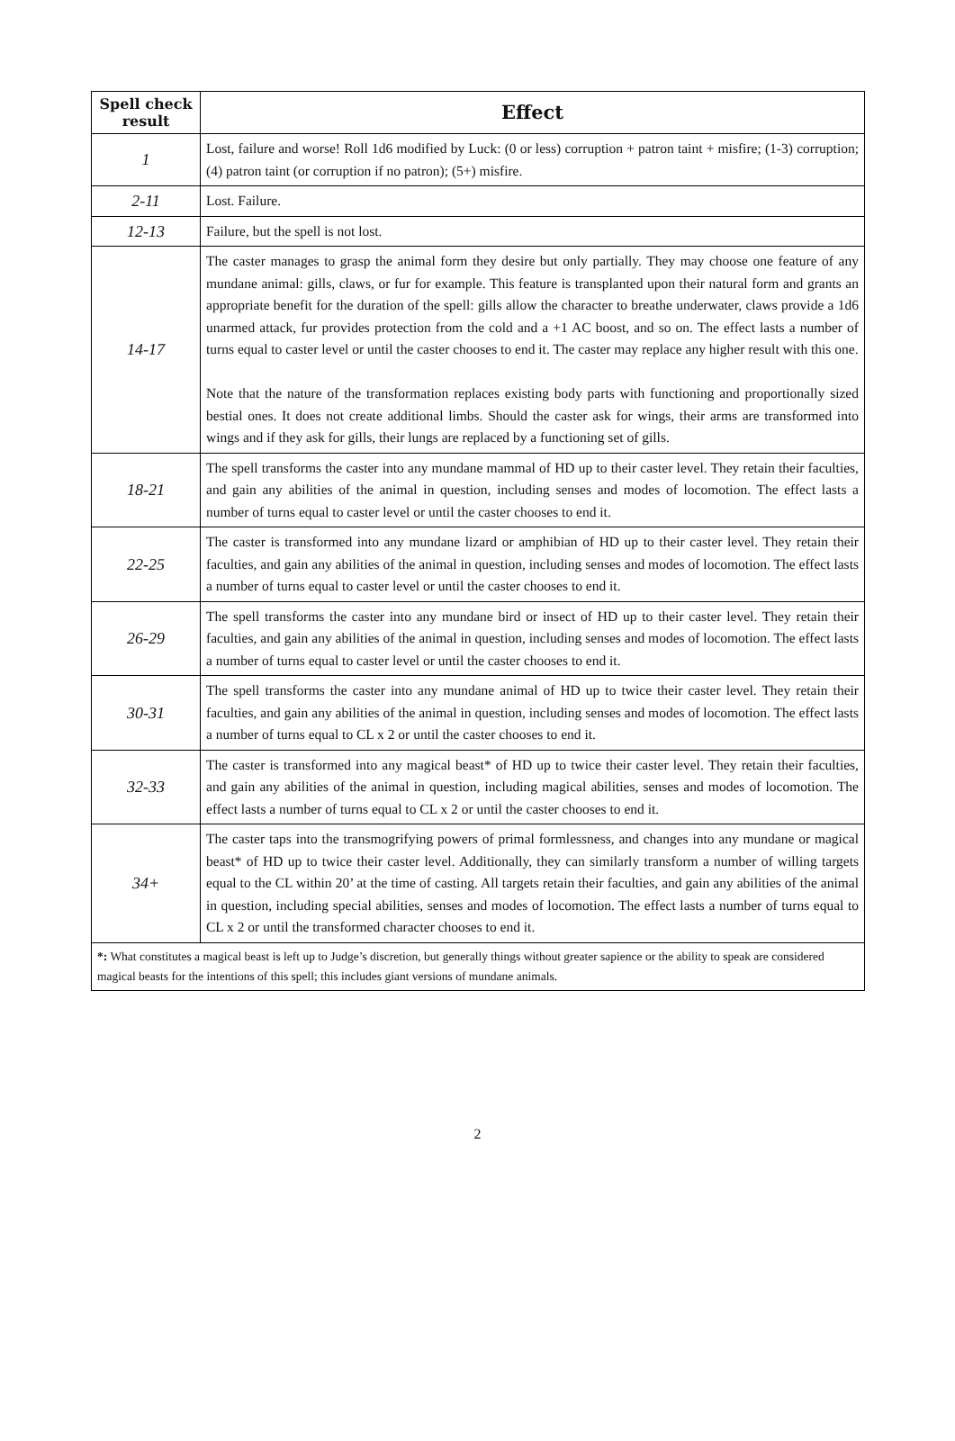| Spell check result | Effect |
| --- | --- |
| 1 | Lost, failure and worse! Roll 1d6 modified by Luck: (0 or less) corruption + patron taint + misfire; (1-3) corruption; (4) patron taint (or corruption if no patron); (5+) misfire. |
| 2-11 | Lost. Failure. |
| 12-13 | Failure, but the spell is not lost. |
| 14-17 | The caster manages to grasp the animal form they desire but only partially. They may choose one feature of any mundane animal: gills, claws, or fur for example. This feature is transplanted upon their natural form and grants an appropriate benefit for the duration of the spell: gills allow the character to breathe underwater, claws provide a 1d6 unarmed attack, fur provides protection from the cold and a +1 AC boost, and so on. The effect lasts a number of turns equal to caster level or until the caster chooses to end it. The caster may replace any higher result with this one. Note that the nature of the transformation replaces existing body parts with functioning and proportionally sized bestial ones. It does not create additional limbs. Should the caster ask for wings, their arms are transformed into wings and if they ask for gills, their lungs are replaced by a functioning set of gills. |
| 18-21 | The spell transforms the caster into any mundane mammal of HD up to their caster level. They retain their faculties, and gain any abilities of the animal in question, including senses and modes of locomotion. The effect lasts a number of turns equal to caster level or until the caster chooses to end it. |
| 22-25 | The caster is transformed into any mundane lizard or amphibian of HD up to their caster level. They retain their faculties, and gain any abilities of the animal in question, including senses and modes of locomotion. The effect lasts a number of turns equal to caster level or until the caster chooses to end it. |
| 26-29 | The spell transforms the caster into any mundane bird or insect of HD up to their caster level. They retain their faculties, and gain any abilities of the animal in question, including senses and modes of locomotion. The effect lasts a number of turns equal to caster level or until the caster chooses to end it. |
| 30-31 | The spell transforms the caster into any mundane animal of HD up to twice their caster level. They retain their faculties, and gain any abilities of the animal in question, including senses and modes of locomotion. The effect lasts a number of turns equal to CL x 2 or until the caster chooses to end it. |
| 32-33 | The caster is transformed into any magical beast* of HD up to twice their caster level. They retain their faculties, and gain any abilities of the animal in question, including magical abilities, senses and modes of locomotion. The effect lasts a number of turns equal to CL x 2 or until the caster chooses to end it. |
| 34+ | The caster taps into the transmogrifying powers of primal formlessness, and changes into any mundane or magical beast* of HD up to twice their caster level. Additionally, they can similarly transform a number of willing targets equal to the CL within 20’ at the time of casting. All targets retain their faculties, and gain any abilities of the animal in question, including special abilities, senses and modes of locomotion. The effect lasts a number of turns equal to CL x 2 or until the transformed character chooses to end it. |
| *: What constitutes a magical beast is left up to Judge’s discretion, but generally things without greater sapience or the ability to speak are considered magical beasts for the intentions of this spell; this includes giant versions of mundane animals. | |
2